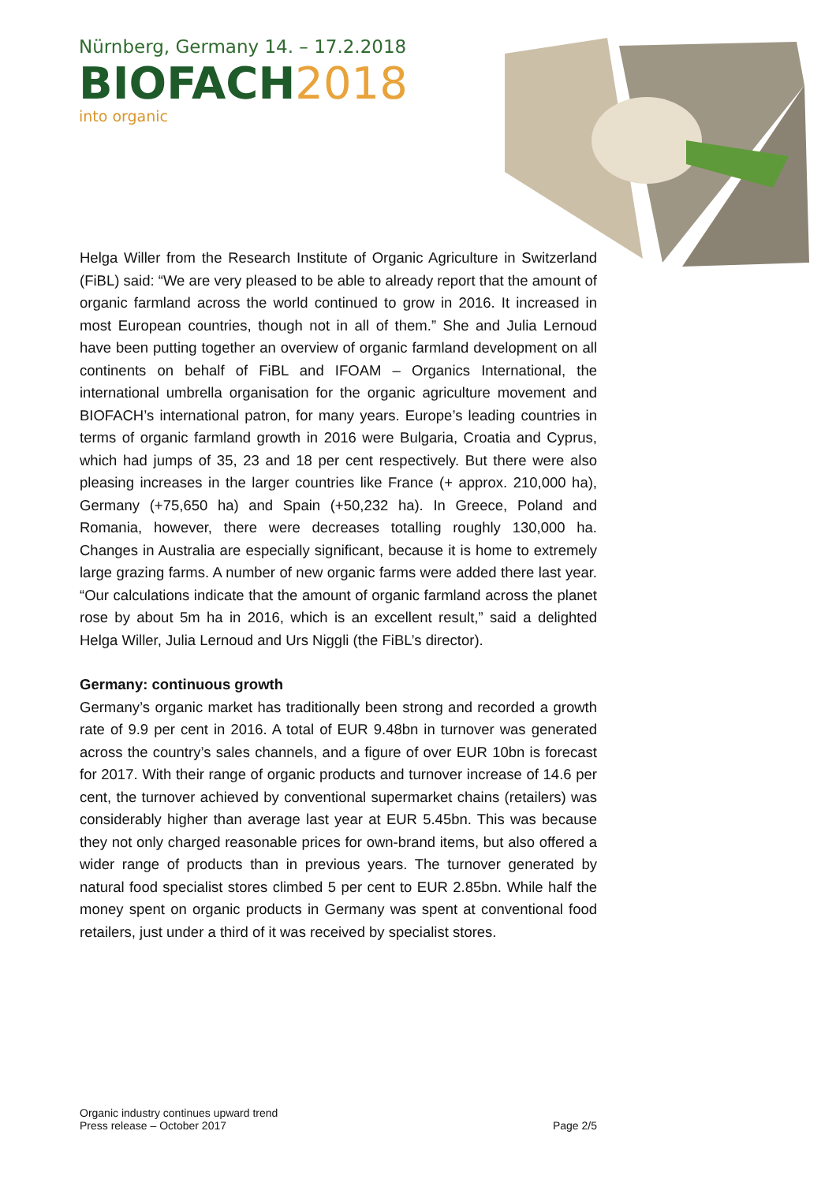Nürnberg, Germany 14. – 17.2.2018
BIOFACH2018
into organic
Helga Willer from the Research Institute of Organic Agriculture in Switzerland (FiBL) said: “We are very pleased to be able to already report that the amount of organic farmland across the world continued to grow in 2016. It increased in most European countries, though not in all of them.” She and Julia Lernoud have been putting together an overview of organic farmland development on all continents on behalf of FiBL and IFOAM – Organics International, the international umbrella organisation for the organic agriculture movement and BIOFACH’s international patron, for many years. Europe’s leading countries in terms of organic farmland growth in 2016 were Bulgaria, Croatia and Cyprus, which had jumps of 35, 23 and 18 per cent respectively. But there were also pleasing increases in the larger countries like France (+ approx. 210,000 ha), Germany (+75,650 ha) and Spain (+50,232 ha). In Greece, Poland and Romania, however, there were decreases totalling roughly 130,000 ha. Changes in Australia are especially significant, because it is home to extremely large grazing farms. A number of new organic farms were added there last year. “Our calculations indicate that the amount of organic farmland across the planet rose by about 5m ha in 2016, which is an excellent result,” said a delighted Helga Willer, Julia Lernoud and Urs Niggli (the FiBL’s director).
Germany: continuous growth
Germany’s organic market has traditionally been strong and recorded a growth rate of 9.9 per cent in 2016. A total of EUR 9.48bn in turnover was generated across the country’s sales channels, and a figure of over EUR 10bn is forecast for 2017. With their range of organic products and turnover increase of 14.6 per cent, the turnover achieved by conventional supermarket chains (retailers) was considerably higher than average last year at EUR 5.45bn. This was because they not only charged reasonable prices for own-brand items, but also offered a wider range of products than in previous years. The turnover generated by natural food specialist stores climbed 5 per cent to EUR 2.85bn. While half the money spent on organic products in Germany was spent at conventional food retailers, just under a third of it was received by specialist stores.
Organic industry continues upward trend
Press release – October 2017
Page 2/5